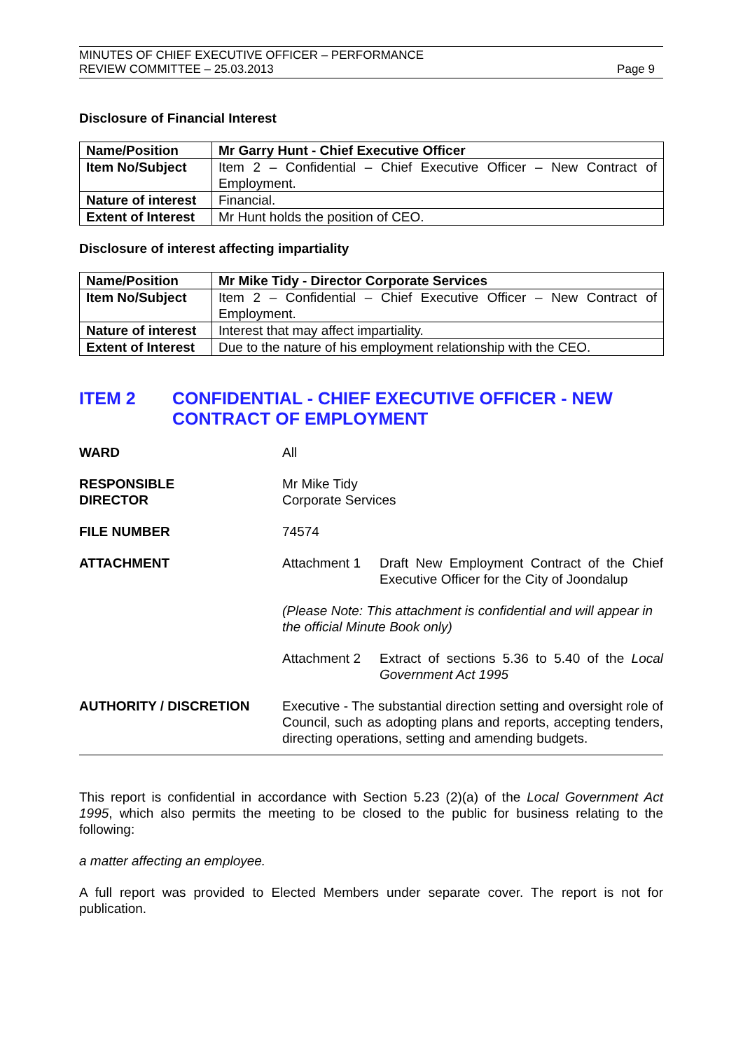MINUTES OF CHIEF EXECUTIVE OFFICER – PERFORMANCE
REVIEW COMMITTEE – 25.03.2013
Page 9
Disclosure of Financial Interest
| Name/Position | Mr Garry Hunt - Chief Executive Officer |
| Item No/Subject | Item 2 – Confidential – Chief Executive Officer – New Contract of Employment. |
| Nature of interest | Financial. |
| Extent of Interest | Mr Hunt holds the position of CEO. |
Disclosure of interest affecting impartiality
| Name/Position | Mr Mike Tidy - Director Corporate Services |
| Item No/Subject | Item 2 – Confidential – Chief Executive Officer – New Contract of Employment. |
| Nature of interest | Interest that may affect impartiality. |
| Extent of Interest | Due to the nature of his employment relationship with the CEO. |
ITEM 2 CONFIDENTIAL - CHIEF EXECUTIVE OFFICER - NEW CONTRACT OF EMPLOYMENT
WARD All
RESPONSIBLE
DIRECTOR
Mr Mike Tidy
Corporate Services
FILE NUMBER 74574
ATTACHMENT Attachment 1 Draft New Employment Contract of the Chief Executive Officer for the City of Joondalup
(Please Note: This attachment is confidential and will appear in the official Minute Book only)
Attachment 2 Extract of sections 5.36 to 5.40 of the Local Government Act 1995
AUTHORITY / DISCRETION Executive - The substantial direction setting and oversight role of Council, such as adopting plans and reports, accepting tenders, directing operations, setting and amending budgets.
This report is confidential in accordance with Section 5.23 (2)(a) of the Local Government Act 1995, which also permits the meeting to be closed to the public for business relating to the following:
a matter affecting an employee.
A full report was provided to Elected Members under separate cover. The report is not for publication.